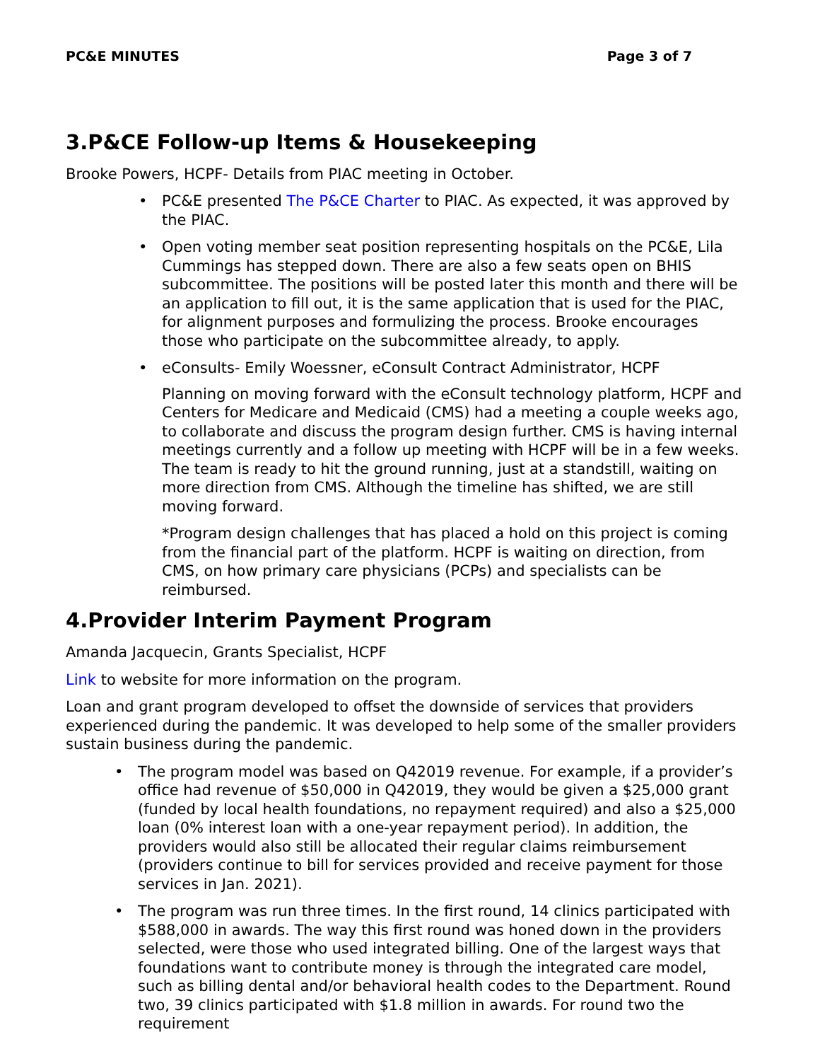PC&E MINUTES Page 3 of 7
3.P&CE Follow-up Items & Housekeeping
Brooke Powers, HCPF- Details from PIAC meeting in October.
• PC&E presented The P&CE Charter to PIAC. As expected, it was approved by the PIAC.
• Open voting member seat position representing hospitals on the PC&E, Lila Cummings has stepped down. There are also a few seats open on BHIS subcommittee. The positions will be posted later this month and there will be an application to fill out, it is the same application that is used for the PIAC, for alignment purposes and formulizing the process. Brooke encourages those who participate on the subcommittee already, to apply.
• eConsults- Emily Woessner, eConsult Contract Administrator, HCPF
Planning on moving forward with the eConsult technology platform, HCPF and Centers for Medicare and Medicaid (CMS) had a meeting a couple weeks ago, to collaborate and discuss the program design further. CMS is having internal meetings currently and a follow up meeting with HCPF will be in a few weeks. The team is ready to hit the ground running, just at a standstill, waiting on more direction from CMS. Although the timeline has shifted, we are still moving forward.
*Program design challenges that has placed a hold on this project is coming from the financial part of the platform. HCPF is waiting on direction, from CMS, on how primary care physicians (PCPs) and specialists can be reimbursed.
4.Provider Interim Payment Program
Amanda Jacquecin, Grants Specialist, HCPF
Link to website for more information on the program.
Loan and grant program developed to offset the downside of services that providers experienced during the pandemic. It was developed to help some of the smaller providers sustain business during the pandemic.
• The program model was based on Q42019 revenue. For example, if a provider’s office had revenue of $50,000 in Q42019, they would be given a $25,000 grant (funded by local health foundations, no repayment required) and also a $25,000 loan (0% interest loan with a one-year repayment period). In addition, the providers would also still be allocated their regular claims reimbursement (providers continue to bill for services provided and receive payment for those services in Jan. 2021).
• The program was run three times. In the first round, 14 clinics participated with $588,000 in awards. The way this first round was honed down in the providers selected, were those who used integrated billing. One of the largest ways that foundations want to contribute money is through the integrated care model, such as billing dental and/or behavioral health codes to the Department. Round two, 39 clinics participated with $1.8 million in awards. For round two the requirement